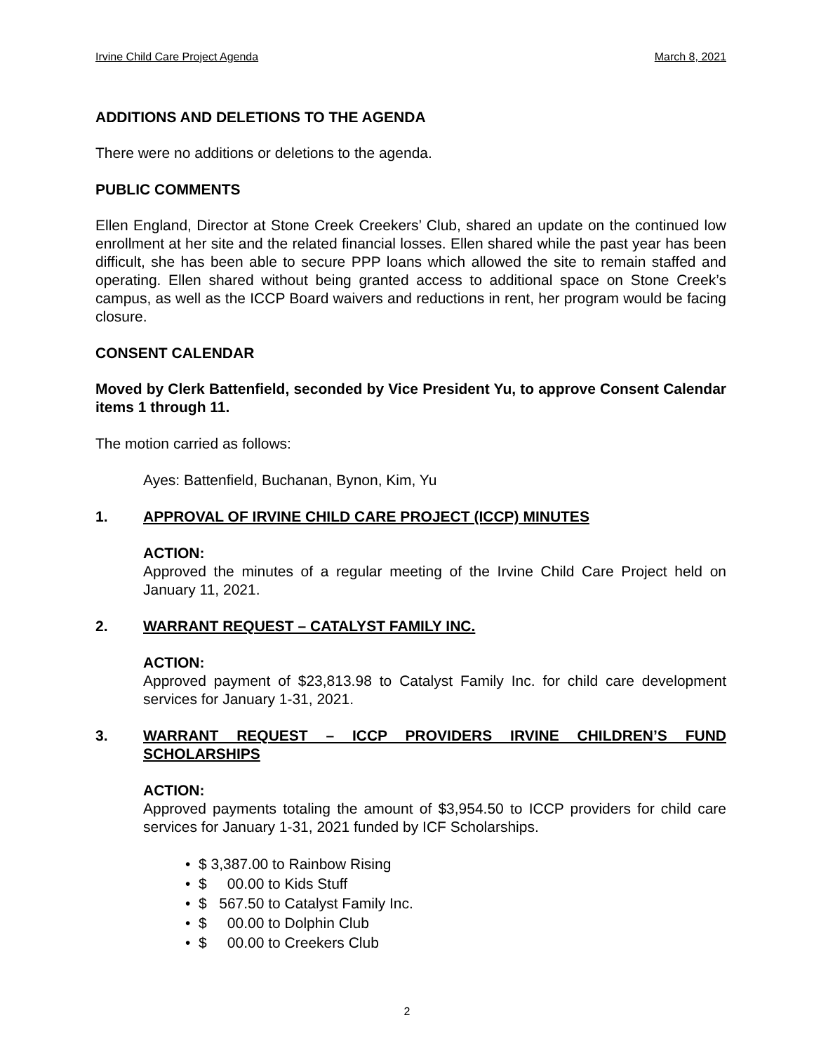Irvine Child Care Project Agenda March 8, 2021
ADDITIONS AND DELETIONS TO THE AGENDA
There were no additions or deletions to the agenda.
PUBLIC COMMENTS
Ellen England, Director at Stone Creek Creekers’ Club, shared an update on the continued low enrollment at her site and the related financial losses. Ellen shared while the past year has been difficult, she has been able to secure PPP loans which allowed the site to remain staffed and operating. Ellen shared without being granted access to additional space on Stone Creek’s campus, as well as the ICCP Board waivers and reductions in rent, her program would be facing closure.
CONSENT CALENDAR
Moved by Clerk Battenfield, seconded by Vice President Yu, to approve Consent Calendar items 1 through 11.
The motion carried as follows:
Ayes: Battenfield, Buchanan, Bynon, Kim, Yu
1. APPROVAL OF IRVINE CHILD CARE PROJECT (ICCP) MINUTES
ACTION:
Approved the minutes of a regular meeting of the Irvine Child Care Project held on January 11, 2021.
2. WARRANT REQUEST – CATALYST FAMILY INC.
ACTION:
Approved payment of $23,813.98 to Catalyst Family Inc. for child care development services for January 1-31, 2021.
3. WARRANT REQUEST – ICCP PROVIDERS IRVINE CHILDREN’S FUND SCHOLARSHIPS
ACTION:
Approved payments totaling the amount of $3,954.50 to ICCP providers for child care services for January 1-31, 2021 funded by ICF Scholarships.
• $ 3,387.00 to Rainbow Rising
• $ 00.00 to Kids Stuff
• $ 567.50 to Catalyst Family Inc.
• $ 00.00 to Dolphin Club
• $ 00.00 to Creekers Club
2